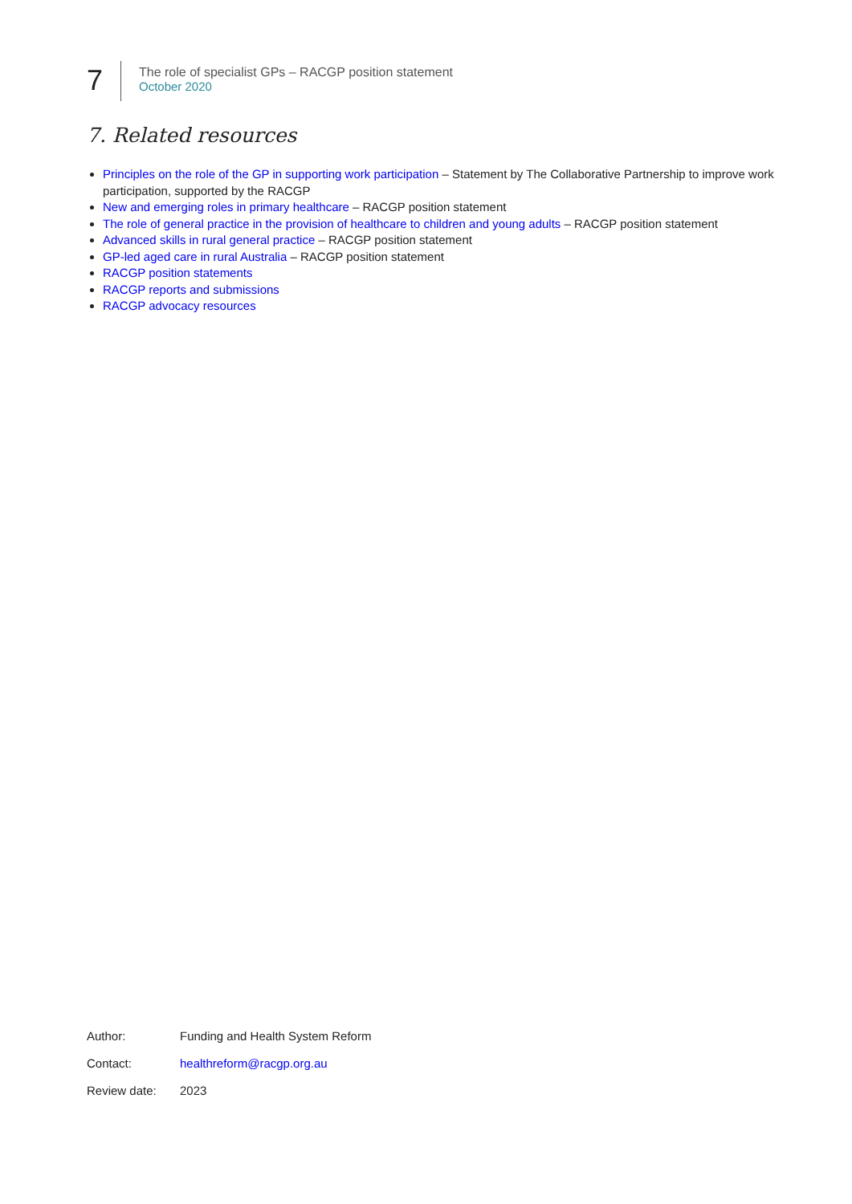7
The role of specialist GPs – RACGP position statement
October 2020
7. Related resources
Principles on the role of the GP in supporting work participation – Statement by The Collaborative Partnership to improve work participation, supported by the RACGP
New and emerging roles in primary healthcare – RACGP position statement
The role of general practice in the provision of healthcare to children and young adults – RACGP position statement
Advanced skills in rural general practice – RACGP position statement
GP-led aged care in rural Australia – RACGP position statement
RACGP position statements
RACGP reports and submissions
RACGP advocacy resources
Author: Funding and Health System Reform
Contact: healthreform@racgp.org.au
Review date: 2023